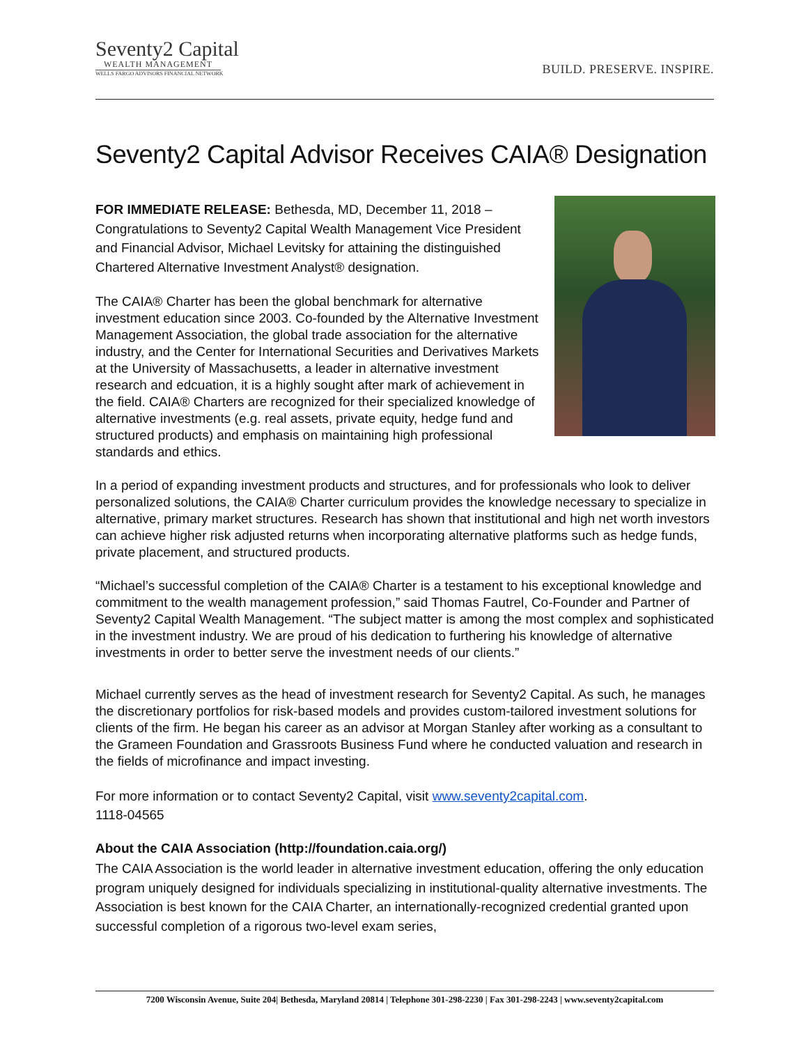Seventy2 Capital
WEALTH MANAGEMENT
WELLS FARGO ADVISORS FINANCIAL NETWORK
BUILD. PRESERVE. INSPIRE.
Seventy2 Capital Advisor Receives CAIA® Designation
FOR IMMEDIATE RELEASE: Bethesda, MD, December 11, 2018 – Congratulations to Seventy2 Capital Wealth Management Vice President and Financial Advisor, Michael Levitsky for attaining the distinguished Chartered Alternative Investment Analyst® designation.
The CAIA® Charter has been the global benchmark for alternative investment education since 2003. Co-founded by the Alternative Investment Management Association, the global trade association for the alternative industry, and the Center for International Securities and Derivatives Markets at the University of Massachusetts, a leader in alternative investment research and edcuation, it is a highly sought after mark of achievement in the field. CAIA® Charters are recognized for their specialized knowledge of alternative investments (e.g. real assets, private equity, hedge fund and structured products) and emphasis on maintaining high professional standards and ethics.
In a period of expanding investment products and structures, and for professionals who look to deliver personalized solutions, the CAIA® Charter curriculum provides the knowledge necessary to specialize in alternative, primary market structures. Research has shown that institutional and high net worth investors can achieve higher risk adjusted returns when incorporating alternative platforms such as hedge funds, private placement, and structured products.
“Michael’s successful completion of the CAIA® Charter is a testament to his exceptional knowledge and commitment to the wealth management profession,” said Thomas Fautrel, Co-Founder and Partner of Seventy2 Capital Wealth Management. “The subject matter is among the most complex and sophisticated in the investment industry. We are proud of his dedication to furthering his knowledge of alternative investments in order to better serve the investment needs of our clients.”
Michael currently serves as the head of investment research for Seventy2 Capital. As such, he manages the discretionary portfolios for risk-based models and provides custom-tailored investment solutions for clients of the firm. He began his career as an advisor at Morgan Stanley after working as a consultant to the Grameen Foundation and Grassroots Business Fund where he conducted valuation and research in the fields of microfinance and impact investing.
For more information or to contact Seventy2 Capital, visit www.seventy2capital.com.
1118-04565
About the CAIA Association (http://foundation.caia.org/)
The CAIA Association is the world leader in alternative investment education, offering the only education program uniquely designed for individuals specializing in institutional-quality alternative investments. The Association is best known for the CAIA Charter, an internationally-recognized credential granted upon successful completion of a rigorous two-level exam series,
7200 Wisconsin Avenue, Suite 204| Bethesda, Maryland 20814 | Telephone 301-298-2230 | Fax 301-298-2243 | www.seventy2capital.com